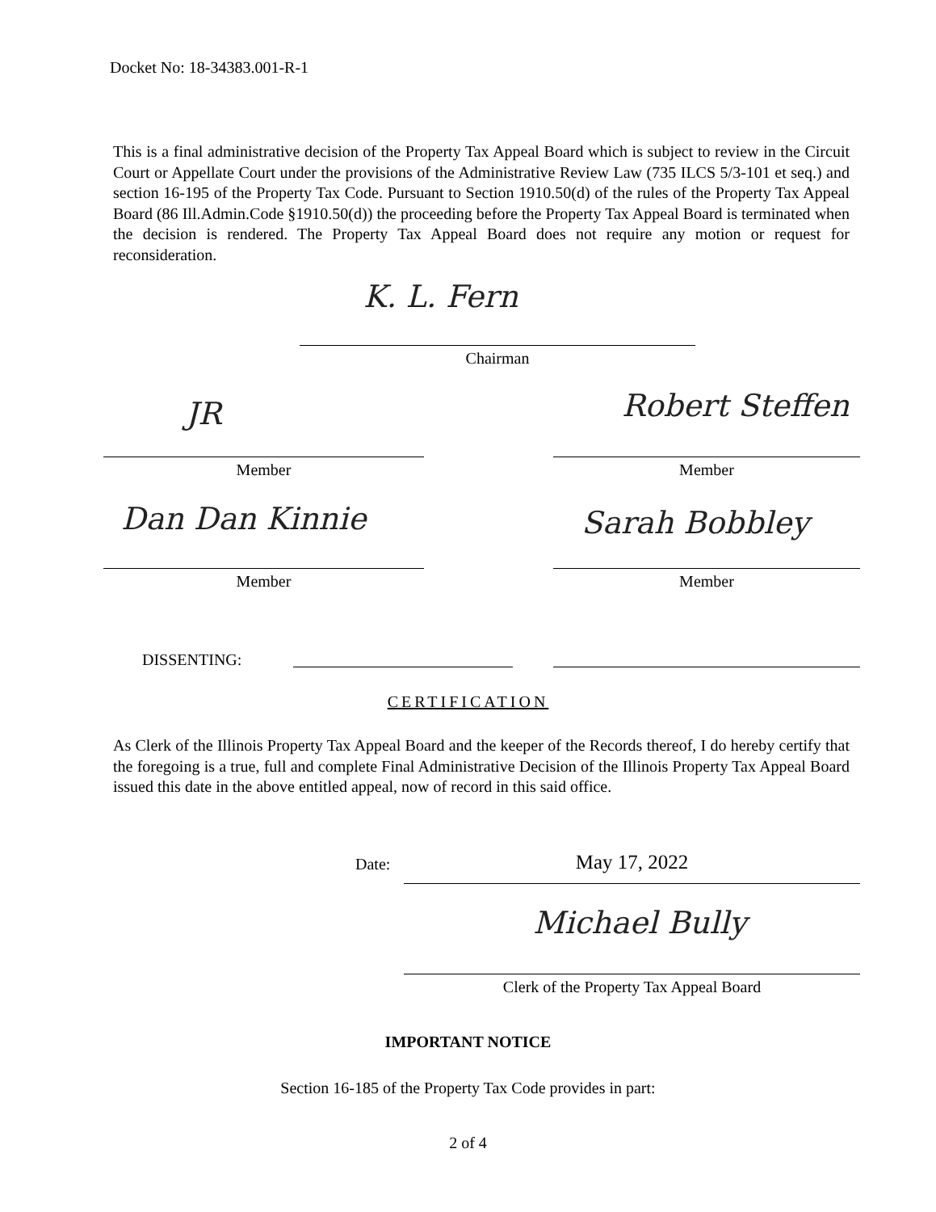Docket No: 18-34383.001-R-1
This is a final administrative decision of the Property Tax Appeal Board which is subject to review in the Circuit Court or Appellate Court under the provisions of the Administrative Review Law (735 ILCS 5/3-101 et seq.) and section 16-195 of the Property Tax Code. Pursuant to Section 1910.50(d) of the rules of the Property Tax Appeal Board (86 Ill.Admin.Code §1910.50(d)) the proceeding before the Property Tax Appeal Board is terminated when the decision is rendered. The Property Tax Appeal Board does not require any motion or request for reconsideration.
K. L. Fern
Chairman
JR Robert Steffen
Member Member
Dan Dan Kinnie Sarah Bobbley
Member Member
DISSENTING:
CERTIFICATION
As Clerk of the Illinois Property Tax Appeal Board and the keeper of the Records thereof, I do hereby certify that the foregoing is a true, full and complete Final Administrative Decision of the Illinois Property Tax Appeal Board issued this date in the above entitled appeal, now of record in this said office.
Date: May 17, 2022
Michael Bully
Clerk of the Property Tax Appeal Board
IMPORTANT NOTICE
Section 16-185 of the Property Tax Code provides in part:
2 of 4